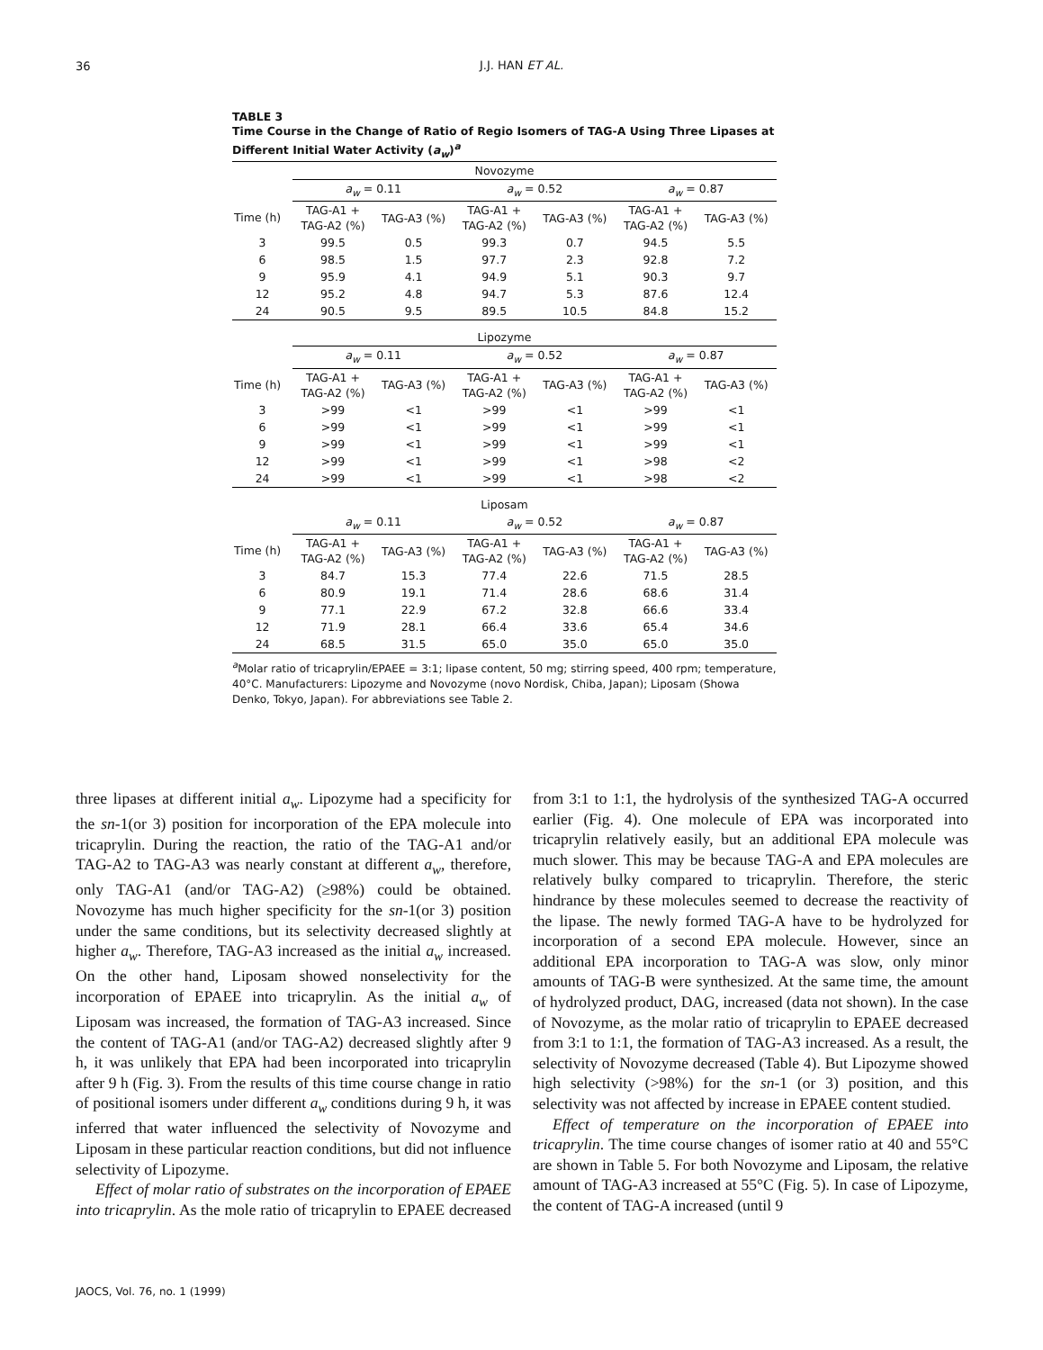36
J.J. HAN ET AL.
TABLE 3
Time Course in the Change of Ratio of Regio Isomers of TAG-A Using Three Lipases at Different Initial Water Activity (a<sub>w</sub>)<sup>a</sup>
| Novozyme | | | | | | |
| | a<sub>w</sub> = 0.11 | | a<sub>w</sub> = 0.52 | | a<sub>w</sub> = 0.87 | |
| Time (h) | TAG-A1 + TAG-A2 (%) | TAG-A3 (%) | TAG-A1 + TAG-A2 (%) | TAG-A3 (%) | TAG-A1 + TAG-A2 (%) | TAG-A3 (%) |
| 3 | 99.5 | 0.5 | 99.3 | 0.7 | 94.5 | 5.5 |
| 6 | 98.5 | 1.5 | 97.7 | 2.3 | 92.8 | 7.2 |
| 9 | 95.9 | 4.1 | 94.9 | 5.1 | 90.3 | 9.7 |
| 12 | 95.2 | 4.8 | 94.7 | 5.3 | 87.6 | 12.4 |
| 24 | 90.5 | 9.5 | 89.5 | 10.5 | 84.8 | 15.2 |
| Lipozyme | | | | | | |
| | a<sub>w</sub> = 0.11 | | a<sub>w</sub> = 0.52 | | a<sub>w</sub> = 0.87 | |
| Time (h) | TAG-A1 + TAG-A2 (%) | TAG-A3 (%) | TAG-A1 + TAG-A2 (%) | TAG-A3 (%) | TAG-A1 + TAG-A2 (%) | TAG-A3 (%) |
| 3 | >99 | <1 | >99 | <1 | >99 | <1 |
| 6 | >99 | <1 | >99 | <1 | >99 | <1 |
| 9 | >99 | <1 | >99 | <1 | >99 | <1 |
| 12 | >99 | <1 | >99 | <1 | >98 | <2 |
| 24 | >99 | <1 | >99 | <1 | >98 | <2 |
| Liposam | | | | | | |
| | a<sub>w</sub> = 0.11 | | a<sub>w</sub> = 0.52 | | a<sub>w</sub> = 0.87 | |
| Time (h) | TAG-A1 + TAG-A2 (%) | TAG-A3 (%) | TAG-A1 + TAG-A2 (%) | TAG-A3 (%) | TAG-A1 + TAG-A2 (%) | TAG-A3 (%) |
| 3 | 84.7 | 15.3 | 77.4 | 22.6 | 71.5 | 28.5 |
| 6 | 80.9 | 19.1 | 71.4 | 28.6 | 68.6 | 31.4 |
| 9 | 77.1 | 22.9 | 67.2 | 32.8 | 66.6 | 33.4 |
| 12 | 71.9 | 28.1 | 66.4 | 33.6 | 65.4 | 34.6 |
| 24 | 68.5 | 31.5 | 65.0 | 35.0 | 65.0 | 35.0 |
<sup>a</sup> Molar ratio of tricaprylin/EPAEE = 3:1; lipase content, 50 mg; stirring speed, 400 rpm; temperature, 40°C. Manufacturers: Lipozyme and Novozyme (novo Nordisk, Chiba, Japan); Liposam (Showa Denko, Tokyo, Japan). For abbreviations see Table 2.
three lipases at different initial a<sub>w</sub>. Lipozyme had a specificity for the sn-1(or 3) position for incorporation of the EPA molecule into tricaprylin. During the reaction, the ratio of the TAG-A1 and/or TAG-A2 to TAG-A3 was nearly constant at different a<sub>w</sub>, therefore, only TAG-A1 (and/or TAG-A2) (≥98%) could be obtained. Novozyme has much higher specificity for the sn-1(or 3) position under the same conditions, but its selectivity decreased slightly at higher a<sub>w</sub>. Therefore, TAG-A3 increased as the initial a<sub>w</sub> increased. On the other hand, Liposam showed nonselectivity for the incorporation of EPAEE into tricaprylin. As the initial a<sub>w</sub> of Liposam was increased, the formation of TAG-A3 increased. Since the content of TAG-A1 (and/or TAG-A2) decreased slightly after 9 h, it was unlikely that EPA had been incorporated into tricaprylin after 9 h (Fig. 3). From the results of this time course change in ratio of positional isomers under different a<sub>w</sub> conditions during 9 h, it was inferred that water influenced the selectivity of Novozyme and Liposam in these particular reaction conditions, but did not influence selectivity of Lipozyme.
Effect of molar ratio of substrates on the incorporation of EPAEE into tricaprylin. As the mole ratio of tricaprylin to EPAEE decreased from 3:1 to 1:1, the hydrolysis of the synthesized TAG-A occurred earlier (Fig. 4). One molecule of EPA was incorporated into tricaprylin relatively easily, but an additional EPA molecule was much slower. This may be because TAG-A and EPA molecules are relatively bulky compared to tricaprylin. Therefore, the steric hindrance by these molecules seemed to decrease the reactivity of the lipase. The newly formed TAG-A have to be hydrolyzed for incorporation of a second EPA molecule. However, since an additional EPA incorporation to TAG-A was slow, only minor amounts of TAG-B were synthesized. At the same time, the amount of hydrolyzed product, DAG, increased (data not shown). In the case of Novozyme, as the molar ratio of tricaprylin to EPAEE decreased from 3:1 to 1:1, the formation of TAG-A3 increased. As a result, the selectivity of Novozyme decreased (Table 4). But Lipozyme showed high selectivity (>98%) for the sn-1 (or 3) position, and this selectivity was not affected by increase in EPAEE content studied.
Effect of temperature on the incorporation of EPAEE into tricaprylin. The time course changes of isomer ratio at 40 and 55°C are shown in Table 5. For both Novozyme and Liposam, the relative amount of TAG-A3 increased at 55°C (Fig. 5). In case of Lipozyme, the content of TAG-A increased (until 9
JAOCS, Vol. 76, no. 1 (1999)